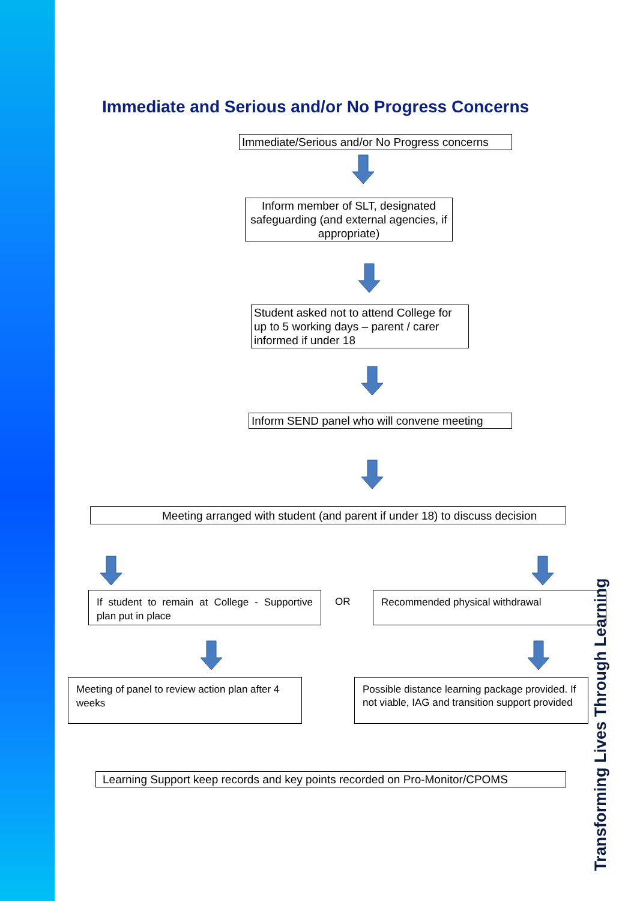Immediate and Serious and/or No Progress Concerns
Immediate/Serious and/or No Progress concerns
Inform member of SLT, designated safeguarding (and external agencies, if appropriate)
Student asked not to attend College for up to 5 working days – parent / carer informed if under 18
Inform SEND panel who will convene meeting
Meeting arranged with student (and parent if under 18) to discuss decision
If student to remain at College - Supportive plan put in place
OR Recommended physical withdrawal
Meeting of panel to review action plan after 4 weeks
Possible distance learning package provided. If not viable, IAG and transition support provided
Learning Support keep records and key points recorded on Pro-Monitor/CPOMS
Transforming Lives Through Learning